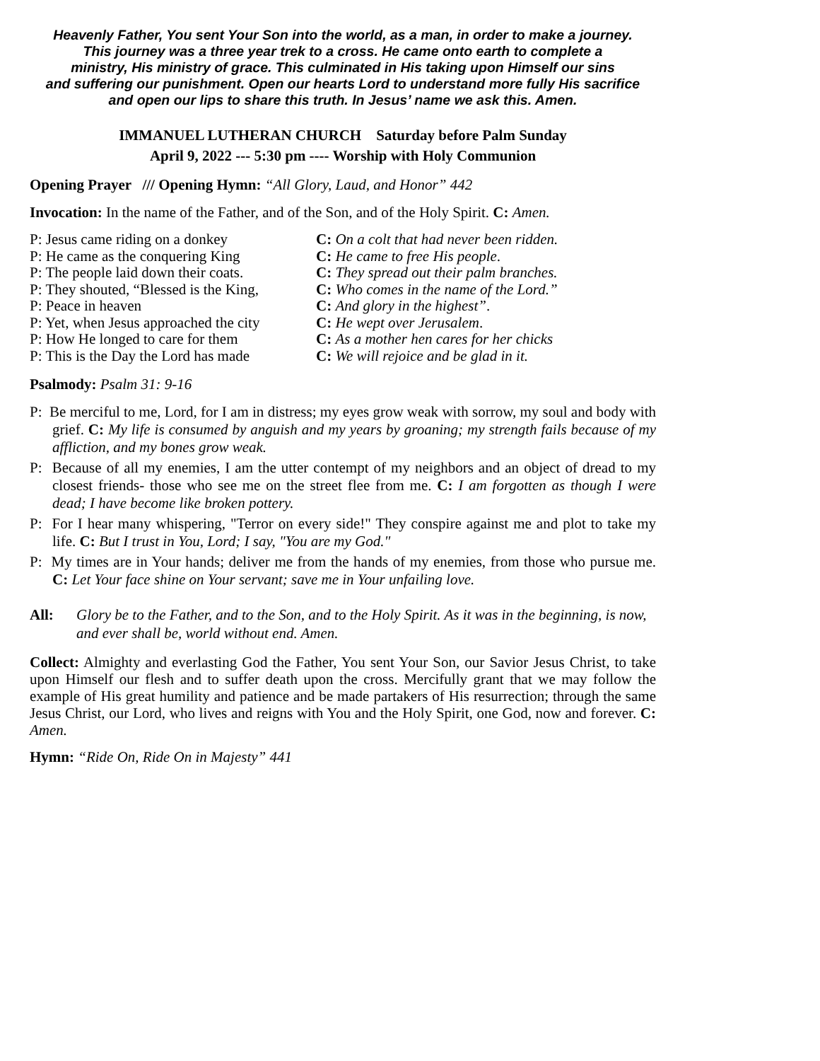Heavenly Father, You sent Your Son into the world, as a man, in order to make a journey.
This journey was a three year trek to a cross. He came onto earth to complete a
ministry, His ministry of grace. This culminated in His taking upon Himself our sins
and suffering our punishment. Open our hearts Lord to understand more fully His sacrifice
and open our lips to share this truth. In Jesus’ name we ask this. Amen.
IMMANUEL LUTHERAN CHURCH Saturday before Palm Sunday
April 9, 2022 --- 5:30 pm ---- Worship with Holy Communion
Opening Prayer /// Opening Hymn: “All Glory, Laud, and Honor” 442
Invocation: In the name of the Father, and of the Son, and of the Holy Spirit. C: Amen.
P: Jesus came riding on a donkey
C: On a colt that had never been ridden.
P: He came as the conquering King
C: He came to free His people.
P: The people laid down their coats.
C: They spread out their palm branches.
P: They shouted, “Blessed is the King,
C: Who comes in the name of the Lord.”
P: Peace in heaven
C: And glory in the highest”.
P: Yet, when Jesus approached the city
C: He wept over Jerusalem.
P: How He longed to care for them
C: As a mother hen cares for her chicks
P: This is the Day the Lord has made
C: We will rejoice and be glad in it.
Psalmody: Psalm 31: 9-16
P: Be merciful to me, Lord, for I am in distress; my eyes grow weak with sorrow, my soul and body with grief. C: My life is consumed by anguish and my years by groaning; my strength fails because of my affliction, and my bones grow weak.
P: Because of all my enemies, I am the utter contempt of my neighbors and an object of dread to my closest friends- those who see me on the street flee from me. C: I am forgotten as though I were dead; I have become like broken pottery.
P: For I hear many whispering, "Terror on every side!" They conspire against me and plot to take my life. C: But I trust in You, Lord; I say, "You are my God."
P: My times are in Your hands; deliver me from the hands of my enemies, from those who pursue me. C: Let Your face shine on Your servant; save me in Your unfailing love.
All: Glory be to the Father, and to the Son, and to the Holy Spirit. As it was in the beginning, is now, and ever shall be, world without end. Amen.
Collect: Almighty and everlasting God the Father, You sent Your Son, our Savior Jesus Christ, to take upon Himself our flesh and to suffer death upon the cross. Mercifully grant that we may follow the example of His great humility and patience and be made partakers of His resurrection; through the same Jesus Christ, our Lord, who lives and reigns with You and the Holy Spirit, one God, now and forever. C: Amen.
Hymn: “Ride On, Ride On in Majesty” 441